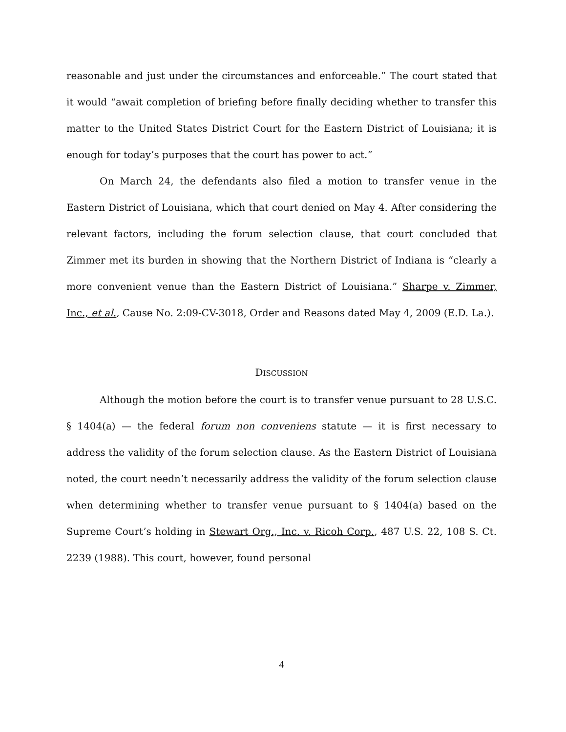reasonable and just under the circumstances and enforceable.” The court stated that it would “await completion of briefing before finally deciding whether to transfer this matter to the United States District Court for the Eastern District of Louisiana; it is enough for today’s purposes that the court has power to act.”
On March 24, the defendants also filed a motion to transfer venue in the Eastern District of Louisiana, which that court denied on May 4. After considering the relevant factors, including the forum selection clause, that court concluded that Zimmer met its burden in showing that the Northern District of Indiana is “clearly a more convenient venue than the Eastern District of Louisiana.” Sharpe v. Zimmer, Inc., et al., Cause No. 2:09-CV-3018, Order and Reasons dated May 4, 2009 (E.D. La.).
DISCUSSION
Although the motion before the court is to transfer venue pursuant to 28 U.S.C. § 1404(a) — the federal forum non conveniens statute — it is first necessary to address the validity of the forum selection clause. As the Eastern District of Louisiana noted, the court needn’t necessarily address the validity of the forum selection clause when determining whether to transfer venue pursuant to § 1404(a) based on the Supreme Court’s holding in Stewart Org., Inc. v. Ricoh Corp., 487 U.S. 22, 108 S. Ct. 2239 (1988). This court, however, found personal
4